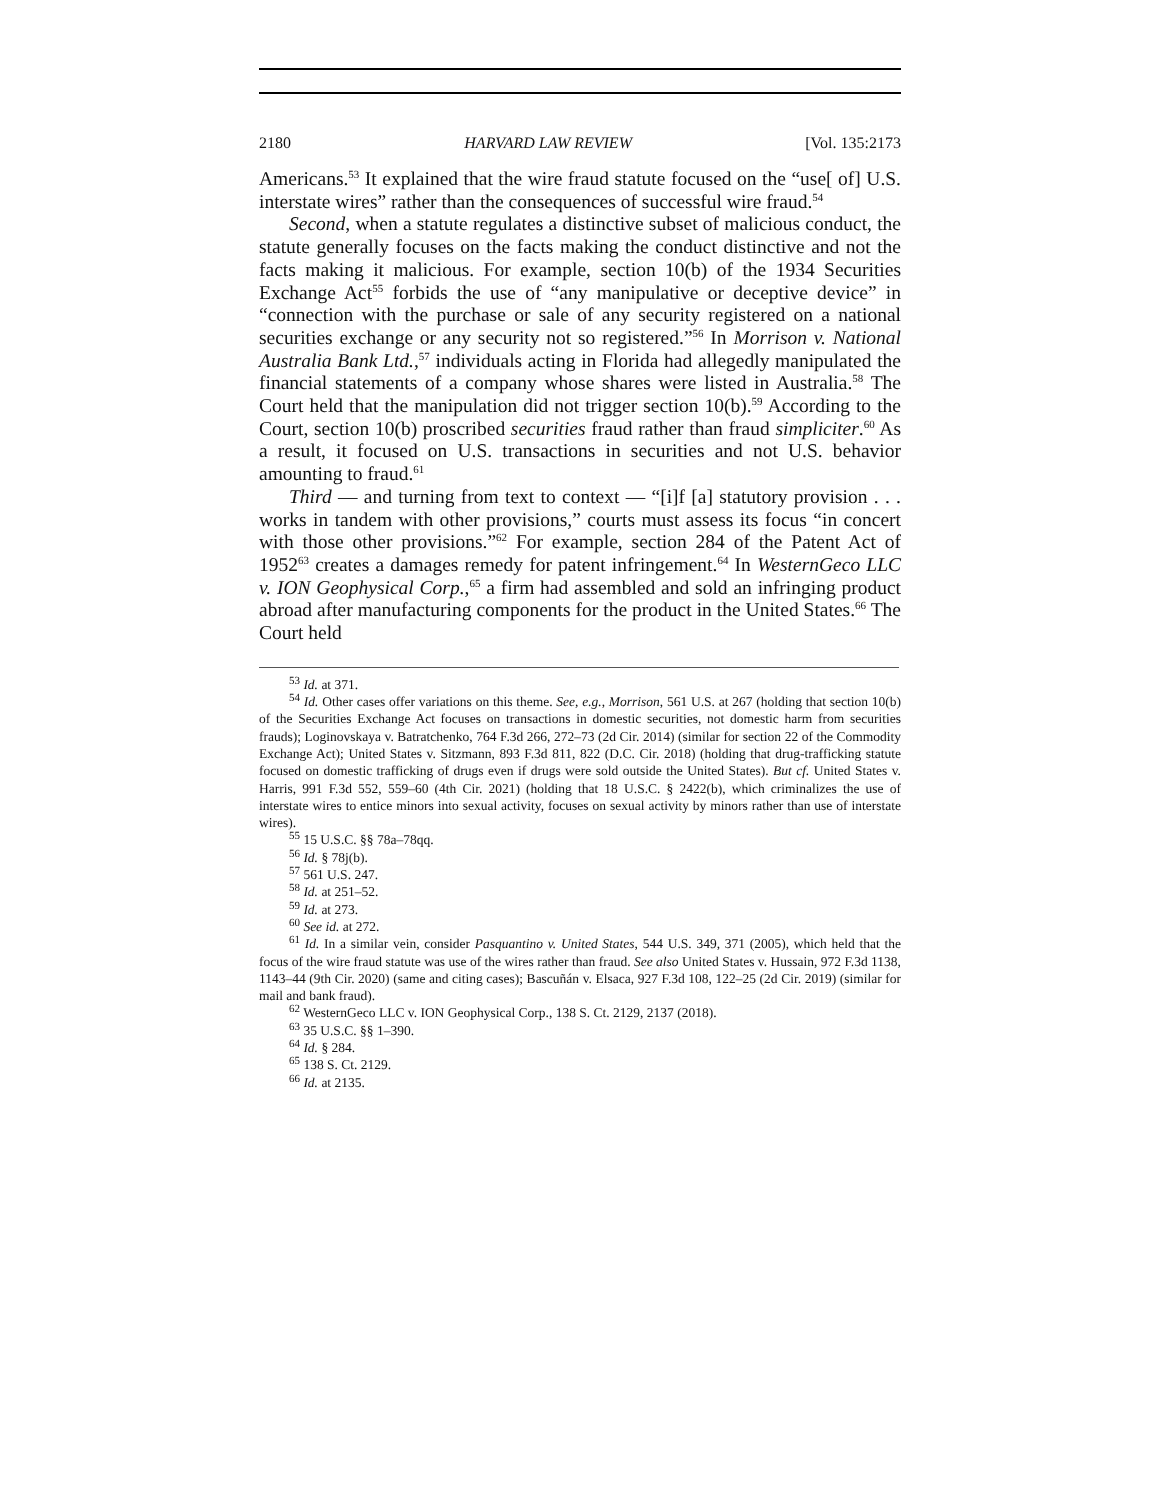2180 HARVARD LAW REVIEW [Vol. 135:2173
Americans.<sup>53</sup> It explained that the wire fraud statute focused on the “use[ of] U.S. interstate wires” rather than the consequences of successful wire fraud.<sup>54</sup>
Second, when a statute regulates a distinctive subset of malicious conduct, the statute generally focuses on the facts making the conduct distinctive and not the facts making it malicious. For example, section 10(b) of the 1934 Securities Exchange Act<sup>55</sup> forbids the use of “any manipulative or deceptive device” in “connection with the purchase or sale of any security registered on a national securities exchange or any security not so registered.”<sup>56</sup> In Morrison v. National Australia Bank Ltd.,<sup>57</sup> individuals acting in Florida had allegedly manipulated the financial statements of a company whose shares were listed in Australia.<sup>58</sup> The Court held that the manipulation did not trigger section 10(b).<sup>59</sup> According to the Court, section 10(b) proscribed securities fraud rather than fraud simpliciter.<sup>60</sup> As a result, it focused on U.S. transactions in securities and not U.S. behavior amounting to fraud.<sup>61</sup>
Third — and turning from text to context — “[i]f [a] statutory provision . . . works in tandem with other provisions,” courts must assess its focus “in concert with those other provisions.”<sup>62</sup> For example, section 284 of the Patent Act of 1952<sup>63</sup> creates a damages remedy for patent infringement.<sup>64</sup> In WesternGeco LLC v. ION Geophysical Corp.,<sup>65</sup> a firm had assembled and sold an infringing product abroad after manufacturing components for the product in the United States.<sup>66</sup> The Court held
<sup>53</sup> Id. at 371.
<sup>54</sup> Id. Other cases offer variations on this theme. See, e.g., Morrison, 561 U.S. at 267 (holding that section 10(b) of the Securities Exchange Act focuses on transactions in domestic securities, not domestic harm from securities frauds); Loginovskaya v. Batratchenko, 764 F.3d 266, 272–73 (2d Cir. 2014) (similar for section 22 of the Commodity Exchange Act); United States v. Sitzmann, 893 F.3d 811, 822 (D.C. Cir. 2018) (holding that drug-trafficking statute focused on domestic trafficking of drugs even if drugs were sold outside the United States). But cf. United States v. Harris, 991 F.3d 552, 559–60 (4th Cir. 2021) (holding that 18 U.S.C. § 2422(b), which criminalizes the use of interstate wires to entice minors into sexual activity, focuses on sexual activity by minors rather than use of interstate wires).
<sup>55</sup> 15 U.S.C. §§ 78a–78qq.
<sup>56</sup> Id. § 78j(b).
<sup>57</sup> 561 U.S. 247.
<sup>58</sup> Id. at 251–52.
<sup>59</sup> Id. at 273.
<sup>60</sup> See id. at 272.
<sup>61</sup> Id. In a similar vein, consider Pasquantino v. United States, 544 U.S. 349, 371 (2005), which held that the focus of the wire fraud statute was use of the wires rather than fraud. See also United States v. Hussain, 972 F.3d 1138, 1143–44 (9th Cir. 2020) (same and citing cases); Bascuñán v. Elsaca, 927 F.3d 108, 122–25 (2d Cir. 2019) (similar for mail and bank fraud).
<sup>62</sup> WesternGeco LLC v. ION Geophysical Corp., 138 S. Ct. 2129, 2137 (2018).
<sup>63</sup> 35 U.S.C. §§ 1–390.
<sup>64</sup> Id. § 284.
<sup>65</sup> 138 S. Ct. 2129.
<sup>66</sup> Id. at 2135.